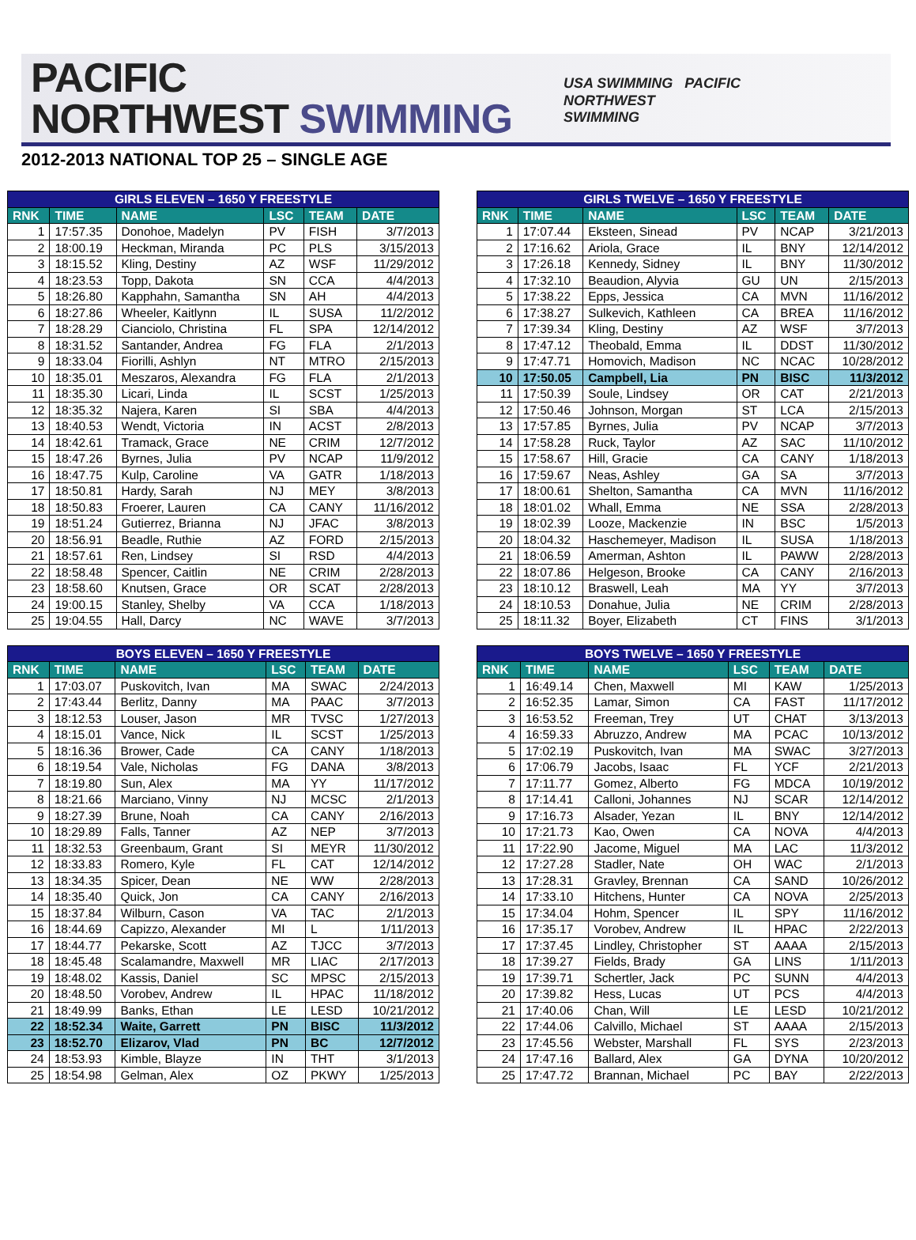PACIFIC
NORTHWEST SWIMMING
USA SWIMMING PACIFIC
NORTHWEST
SWIMMING
2012-2013 NATIONAL TOP 25 – SINGLE AGE
| GIRLS ELEVEN – 1650 Y FREESTYLE | | | | | |
| --- | --- | --- | --- | --- | --- |
| RNK | TIME | NAME | LSC | TEAM | DATE |
| 1 | 17:57.35 | Donohoe, Madelyn | PV | FISH | 3/7/2013 |
| 2 | 18:00.19 | Heckman, Miranda | PC | PLS | 3/15/2013 |
| 3 | 18:15.52 | Kling, Destiny | AZ | WSF | 11/29/2012 |
| 4 | 18:23.53 | Topp, Dakota | SN | CCA | 4/4/2013 |
| 5 | 18:26.80 | Kapphahn, Samantha | SN | AH | 4/4/2013 |
| 6 | 18:27.86 | Wheeler, Kaitlynn | IL | SUSA | 11/2/2012 |
| 7 | 18:28.29 | Cianciolo, Christina | FL | SPA | 12/14/2012 |
| 8 | 18:31.52 | Santander, Andrea | FG | FLA | 2/1/2013 |
| 9 | 18:33.04 | Fiorilli, Ashlyn | NT | MTRO | 2/15/2013 |
| 10 | 18:35.01 | Meszaros, Alexandra | FG | FLA | 2/1/2013 |
| 11 | 18:35.30 | Licari, Linda | IL | SCST | 1/25/2013 |
| 12 | 18:35.32 | Najera, Karen | SI | SBA | 4/4/2013 |
| 13 | 18:40.53 | Wendt, Victoria | IN | ACST | 2/8/2013 |
| 14 | 18:42.61 | Tramack, Grace | NE | CRIM | 12/7/2012 |
| 15 | 18:47.26 | Byrnes, Julia | PV | NCAP | 11/9/2012 |
| 16 | 18:47.75 | Kulp, Caroline | VA | GATR | 1/18/2013 |
| 17 | 18:50.81 | Hardy, Sarah | NJ | MEY | 3/8/2013 |
| 18 | 18:50.83 | Froerer, Lauren | CA | CANY | 11/16/2012 |
| 19 | 18:51.24 | Gutierrez, Brianna | NJ | JFAC | 3/8/2013 |
| 20 | 18:56.91 | Beadle, Ruthie | AZ | FORD | 2/15/2013 |
| 21 | 18:57.61 | Ren, Lindsey | SI | RSD | 4/4/2013 |
| 22 | 18:58.48 | Spencer, Caitlin | NE | CRIM | 2/28/2013 |
| 23 | 18:58.60 | Knutsen, Grace | OR | SCAT | 2/28/2013 |
| 24 | 19:00.15 | Stanley, Shelby | VA | CCA | 1/18/2013 |
| 25 | 19:04.55 | Hall, Darcy | NC | WAVE | 3/7/2013 |
| BOYS ELEVEN – 1650 Y FREESTYLE | | | | | |
| --- | --- | --- | --- | --- | --- |
| RNK | TIME | NAME | LSC | TEAM | DATE |
| 1 | 17:03.07 | Puskovitch, Ivan | MA | SWAC | 2/24/2013 |
| 2 | 17:43.44 | Berlitz, Danny | MA | PAAC | 3/7/2013 |
| 3 | 18:12.53 | Louser, Jason | MR | TVSC | 1/27/2013 |
| 4 | 18:15.01 | Vance, Nick | IL | SCST | 1/25/2013 |
| 5 | 18:16.36 | Brower, Cade | CA | CANY | 1/18/2013 |
| 6 | 18:19.54 | Vale, Nicholas | FG | DANA | 3/8/2013 |
| 7 | 18:19.80 | Sun, Alex | MA | YY | 11/17/2012 |
| 8 | 18:21.66 | Marciano, Vinny | NJ | MCSC | 2/1/2013 |
| 9 | 18:27.39 | Brune, Noah | CA | CANY | 2/16/2013 |
| 10 | 18:29.89 | Falls, Tanner | AZ | NEP | 3/7/2013 |
| 11 | 18:32.53 | Greenbaum, Grant | SI | MEYR | 11/30/2012 |
| 12 | 18:33.83 | Romero, Kyle | FL | CAT | 12/14/2012 |
| 13 | 18:34.35 | Spicer, Dean | NE | WW | 2/28/2013 |
| 14 | 18:35.40 | Quick, Jon | CA | CANY | 2/16/2013 |
| 15 | 18:37.84 | Wilburn, Cason | VA | TAC | 2/1/2013 |
| 16 | 18:44.69 | Capizzo, Alexander | MI | L | 1/11/2013 |
| 17 | 18:44.77 | Pekarske, Scott | AZ | TJCC | 3/7/2013 |
| 18 | 18:45.48 | Scalamandre, Maxwell | MR | LIAC | 2/17/2013 |
| 19 | 18:48.02 | Kassis, Daniel | SC | MPSC | 2/15/2013 |
| 20 | 18:48.50 | Vorobev, Andrew | IL | HPAC | 11/18/2012 |
| 21 | 18:49.99 | Banks, Ethan | LE | LESD | 10/21/2012 |
| 22 | 18:52.34 | Waite, Garrett | PN | BISC | 11/3/2012 |
| 23 | 18:52.70 | Elizarov, Vlad | PN | BC | 12/7/2012 |
| 24 | 18:53.93 | Kimble, Blayze | IN | THT | 3/1/2013 |
| 25 | 18:54.98 | Gelman, Alex | OZ | PKWY | 1/25/2013 |
| GIRLS TWELVE – 1650 Y FREESTYLE | | | | | |
| --- | --- | --- | --- | --- | --- |
| RNK | TIME | NAME | LSC | TEAM | DATE |
| 1 | 17:07.44 | Eksteen, Sinead | PV | NCAP | 3/21/2013 |
| 2 | 17:16.62 | Ariola, Grace | IL | BNY | 12/14/2012 |
| 3 | 17:26.18 | Kennedy, Sidney | IL | BNY | 11/30/2012 |
| 4 | 17:32.10 | Beaudion, Alyvia | GU | UN | 2/15/2013 |
| 5 | 17:38.22 | Epps, Jessica | CA | MVN | 11/16/2012 |
| 6 | 17:38.27 | Sulkevich, Kathleen | CA | BREA | 11/16/2012 |
| 7 | 17:39.34 | Kling, Destiny | AZ | WSF | 3/7/2013 |
| 8 | 17:47.12 | Theobald, Emma | IL | DDST | 11/30/2012 |
| 9 | 17:47.71 | Homovich, Madison | NC | NCAC | 10/28/2012 |
| 10 | 17:50.05 | Campbell, Lia | PN | BISC | 11/3/2012 |
| 11 | 17:50.39 | Soule, Lindsey | OR | CAT | 2/21/2013 |
| 12 | 17:50.46 | Johnson, Morgan | ST | LCA | 2/15/2013 |
| 13 | 17:57.85 | Byrnes, Julia | PV | NCAP | 3/7/2013 |
| 14 | 17:58.28 | Ruck, Taylor | AZ | SAC | 11/10/2012 |
| 15 | 17:58.67 | Hill, Gracie | CA | CANY | 1/18/2013 |
| 16 | 17:59.67 | Neas, Ashley | GA | SA | 3/7/2013 |
| 17 | 18:00.61 | Shelton, Samantha | CA | MVN | 11/16/2012 |
| 18 | 18:01.02 | Whall, Emma | NE | SSA | 2/28/2013 |
| 19 | 18:02.39 | Looze, Mackenzie | IN | BSC | 1/5/2013 |
| 20 | 18:04.32 | Haschemeyer, Madison | IL | SUSA | 1/18/2013 |
| 21 | 18:06.59 | Amerman, Ashton | IL | PAWW | 2/28/2013 |
| 22 | 18:07.86 | Helgeson, Brooke | CA | CANY | 2/16/2013 |
| 23 | 18:10.12 | Braswell, Leah | MA | YY | 3/7/2013 |
| 24 | 18:10.53 | Donahue, Julia | NE | CRIM | 2/28/2013 |
| 25 | 18:11.32 | Boyer, Elizabeth | CT | FINS | 3/1/2013 |
| BOYS TWELVE – 1650 Y FREESTYLE | | | | | |
| --- | --- | --- | --- | --- | --- |
| RNK | TIME | NAME | LSC | TEAM | DATE |
| 1 | 16:49.14 | Chen, Maxwell | MI | KAW | 1/25/2013 |
| 2 | 16:52.35 | Lamar, Simon | CA | FAST | 11/17/2012 |
| 3 | 16:53.52 | Freeman, Trey | UT | CHAT | 3/13/2013 |
| 4 | 16:59.33 | Abruzzo, Andrew | MA | PCAC | 10/13/2012 |
| 5 | 17:02.19 | Puskovitch, Ivan | MA | SWAC | 3/27/2013 |
| 6 | 17:06.79 | Jacobs, Isaac | FL | YCF | 2/21/2013 |
| 7 | 17:11.77 | Gomez, Alberto | FG | MDCA | 10/19/2012 |
| 8 | 17:14.41 | Calloni, Johannes | NJ | SCAR | 12/14/2012 |
| 9 | 17:16.73 | Alsader, Yezan | IL | BNY | 12/14/2012 |
| 10 | 17:21.73 | Kao, Owen | CA | NOVA | 4/4/2013 |
| 11 | 17:22.90 | Jacome, Miguel | MA | LAC | 11/3/2012 |
| 12 | 17:27.28 | Stadler, Nate | OH | WAC | 2/1/2013 |
| 13 | 17:28.31 | Gravley, Brennan | CA | SAND | 10/26/2012 |
| 14 | 17:33.10 | Hitchens, Hunter | CA | NOVA | 2/25/2013 |
| 15 | 17:34.04 | Hohm, Spencer | IL | SPY | 11/16/2012 |
| 16 | 17:35.17 | Vorobev, Andrew | IL | HPAC | 2/22/2013 |
| 17 | 17:37.45 | Lindley, Christopher | ST | AAAA | 2/15/2013 |
| 18 | 17:39.27 | Fields, Brady | GA | LINS | 1/11/2013 |
| 19 | 17:39.71 | Schertler, Jack | PC | SUNN | 4/4/2013 |
| 20 | 17:39.82 | Hess, Lucas | UT | PCS | 4/4/2013 |
| 21 | 17:40.06 | Chan, Will | LE | LESD | 10/21/2012 |
| 22 | 17:44.06 | Calvillo, Michael | ST | AAAA | 2/15/2013 |
| 23 | 17:45.56 | Webster, Marshall | FL | SYS | 2/23/2013 |
| 24 | 17:47.16 | Ballard, Alex | GA | DYNA | 10/20/2012 |
| 25 | 17:47.72 | Brannan, Michael | PC | BAY | 2/22/2013 |